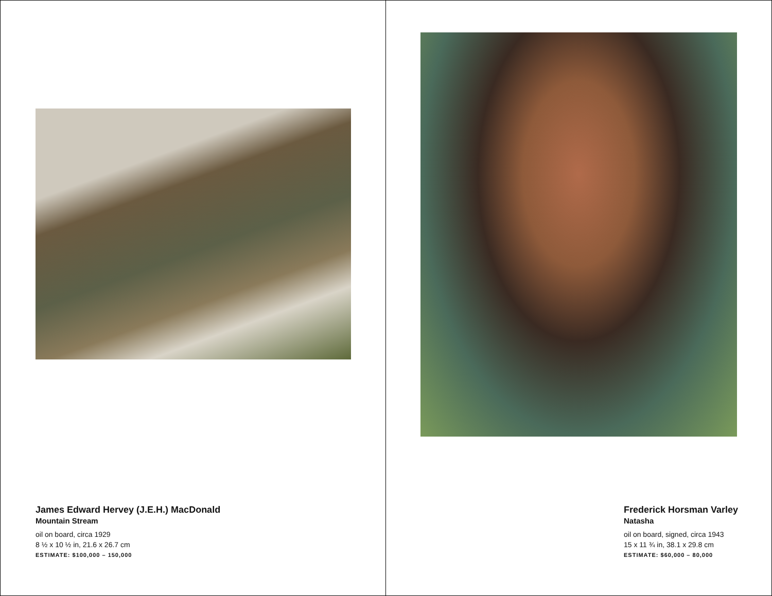James Edward Hervey (J.E.H.) MacDonald
Mountain Stream
oil on board, circa 1929
8 ½ x 10 ½ in, 21.6 x 26.7 cm
ESTIMATE: $100,000 – 150,000
Frederick Horsman Varley
Natasha
oil on board, signed, circa 1943
15 x 11 ¾ in, 38.1 x 29.8 cm
ESTIMATE: $60,000 – 80,000